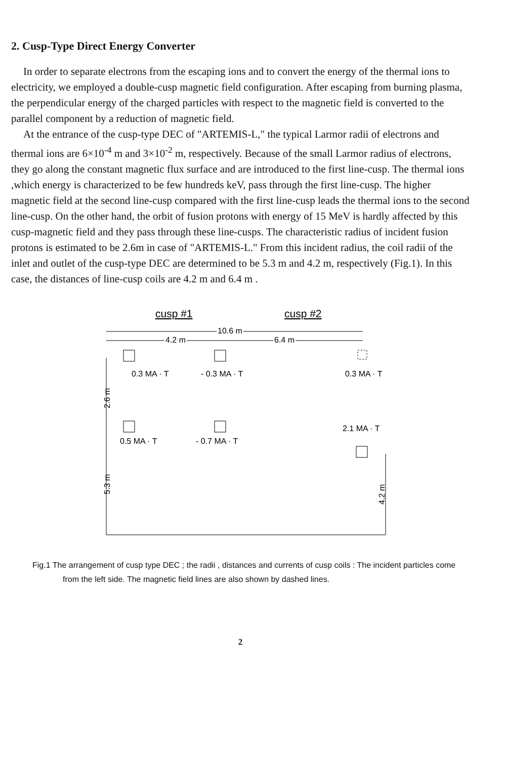2. Cusp-Type Direct Energy Converter
In order to separate electrons from the escaping ions and to convert the energy of the thermal ions to electricity, we employed a double-cusp magnetic field configuration. After escaping from burning plasma, the perpendicular energy of the charged particles with respect to the magnetic field is converted to the parallel component by a reduction of magnetic field.
At the entrance of the cusp-type DEC of "ARTEMIS-L," the typical Larmor radii of electrons and thermal ions are 6×10<sup>-4</sup> m and 3×10<sup>-2</sup> m, respectively. Because of the small Larmor radius of electrons, they go along the constant magnetic flux surface and are introduced to the first line-cusp. The thermal ions ,which energy is characterized to be few hundreds keV, pass through the first line-cusp. The higher magnetic field at the second line-cusp compared with the first line-cusp leads the thermal ions to the second line-cusp. On the other hand, the orbit of fusion protons with energy of 15 MeV is hardly affected by this cusp-magnetic field and they pass through these line-cusps. The characteristic radius of incident fusion protons is estimated to be 2.6m in case of "ARTEMIS-L." From this incident radius, the coil radii of the inlet and outlet of the cusp-type DEC are determined to be 5.3 m and 4.2 m, respectively (Fig.1). In this case, the distances of line-cusp coils are 4.2 m and 6.4 m .
cusp #1
cusp #2
10.6 m
4.2 m
6.4 m
0.3 MA · T
- 0.3 MA · T
0.3 MA · T
0.5 MA · T
- 0.7 MA · T
2.1 MA · T
2.6 m
5.3 m
4.2 m
Fig.1 The arrangement of cusp type DEC ; the radii , distances and currents of cusp coils : The incident particles come from the left side. The magnetic field lines are also shown by dashed lines.
2